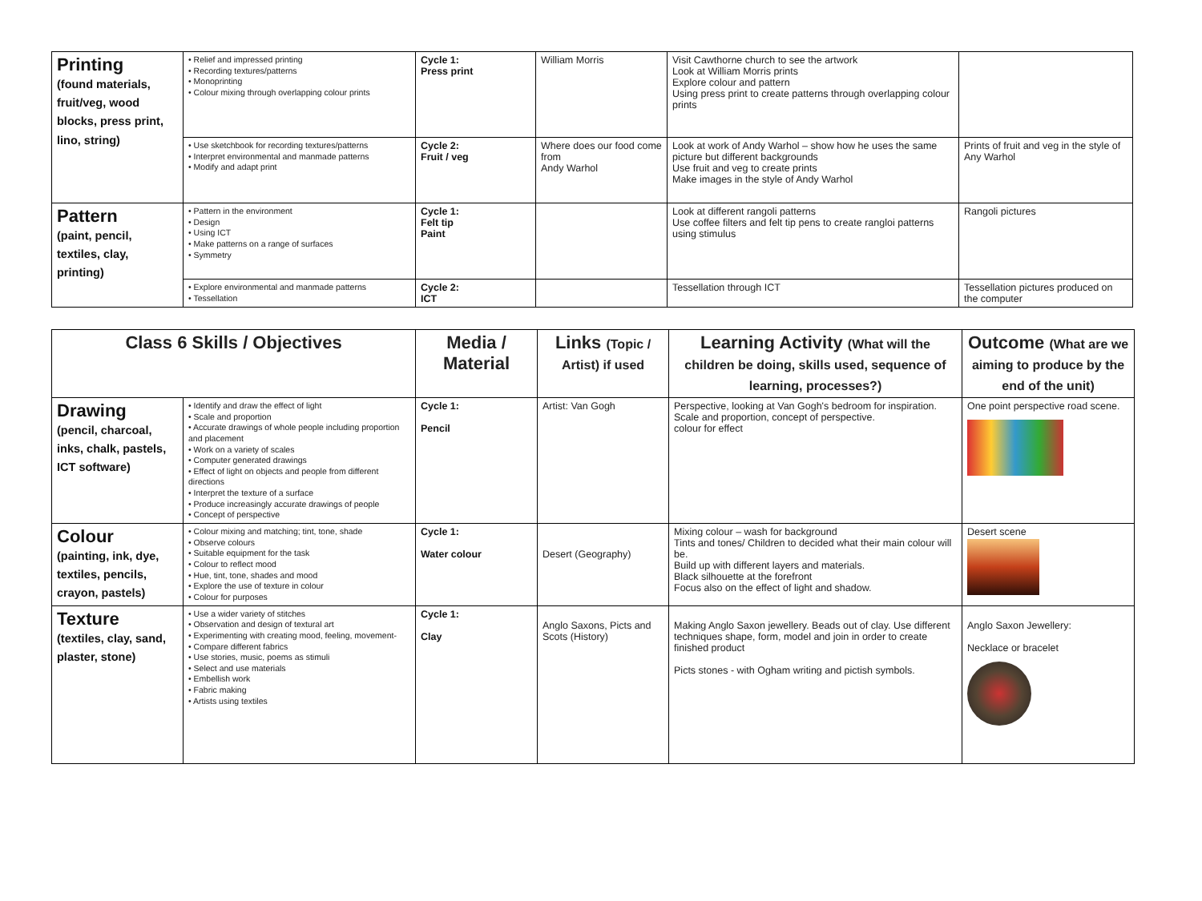| Printing (found materials, fruit/veg, wood blocks, press print, lino, string) | • Relief and impressed printing • Recording textures/patterns • Monoprinting • Colour mixing through overlapping colour prints | Cycle 1: Press print | William Morris | Visit Cawthorne church to see the artwork Look at William Morris prints Explore colour and pattern Using press print to create patterns through overlapping colour prints | |
| | • Use sketchbook for recording textures/patterns • Interpret environmental and manmade patterns • Modify and adapt print | Cycle 2: Fruit / veg | Where does our food come from Andy Warhol | Look at work of Andy Warhol – show how he uses the same picture but different backgrounds Use fruit and veg to create prints Make images in the style of Andy Warhol | Prints of fruit and veg in the style of Any Warhol |
| Pattern (paint, pencil, textiles, clay, printing) | • Pattern in the environment • Design • Using ICT • Make patterns on a range of surfaces • Symmetry | Cycle 1: Felt tip Paint | | Look at different rangoli patterns Use coffee filters and felt tip pens to create rangloi patterns using stimulus | Rangoli pictures |
| | • Explore environmental and manmade patterns • Tessellation | Cycle 2: ICT | | Tessellation through ICT | Tessellation pictures produced on the computer |
| Class 6 Skills / Objectives | | Media / Material | Links (Topic / Artist) if used | Learning Activity (What will the children be doing, skills used, sequence of learning, processes?) | Outcome (What are we aiming to produce by the end of the unit) |
| --- | --- | --- | --- | --- | --- |
| Drawing (pencil, charcoal, inks, chalk, pastels, ICT software) | • Identify and draw the effect of light • Scale and proportion • Accurate drawings of whole people including proportion and placement • Work on a variety of scales • Computer generated drawings • Effect of light on objects and people from different directions • Interpret the texture of a surface • Produce increasingly accurate drawings of people • Concept of perspective | Cycle 1: Pencil | Artist: Van Gogh | Perspective, looking at Van Gogh's bedroom for inspiration. Scale and proportion, concept of perspective. colour for effect | One point perspective road scene. |
| Colour (painting, ink, dye, textiles, pencils, crayon, pastels) | • Colour mixing and matching; tint, tone, shade • Observe colours • Suitable equipment for the task • Colour to reflect mood • Hue, tint, tone, shades and mood • Explore the use of texture in colour • Colour for purposes | Cycle 1: Water colour | Desert (Geography) | Mixing colour – wash for background Tints and tones/ Children to decided what their main colour will be. Build up with different layers and materials. Black silhouette at the forefront Focus also on the effect of light and shadow. | Desert scene |
| Texture (textiles, clay, sand, plaster, stone) | • Use a wider variety of stitches • Observation and design of textural art • Experimenting with creating mood, feeling, movement- • Compare different fabrics • Use stories, music, poems as stimuli • Select and use materials • Embellish work • Fabric making • Artists using textiles | Cycle 1: Clay | Anglo Saxons, Picts and Scots (History) | Making Anglo Saxon jewellery. Beads out of clay. Use different techniques shape, form, model and join in order to create finished product Picts stones - with Ogham writing and pictish symbols. | Anglo Saxon Jewellery: Necklace or bracelet |